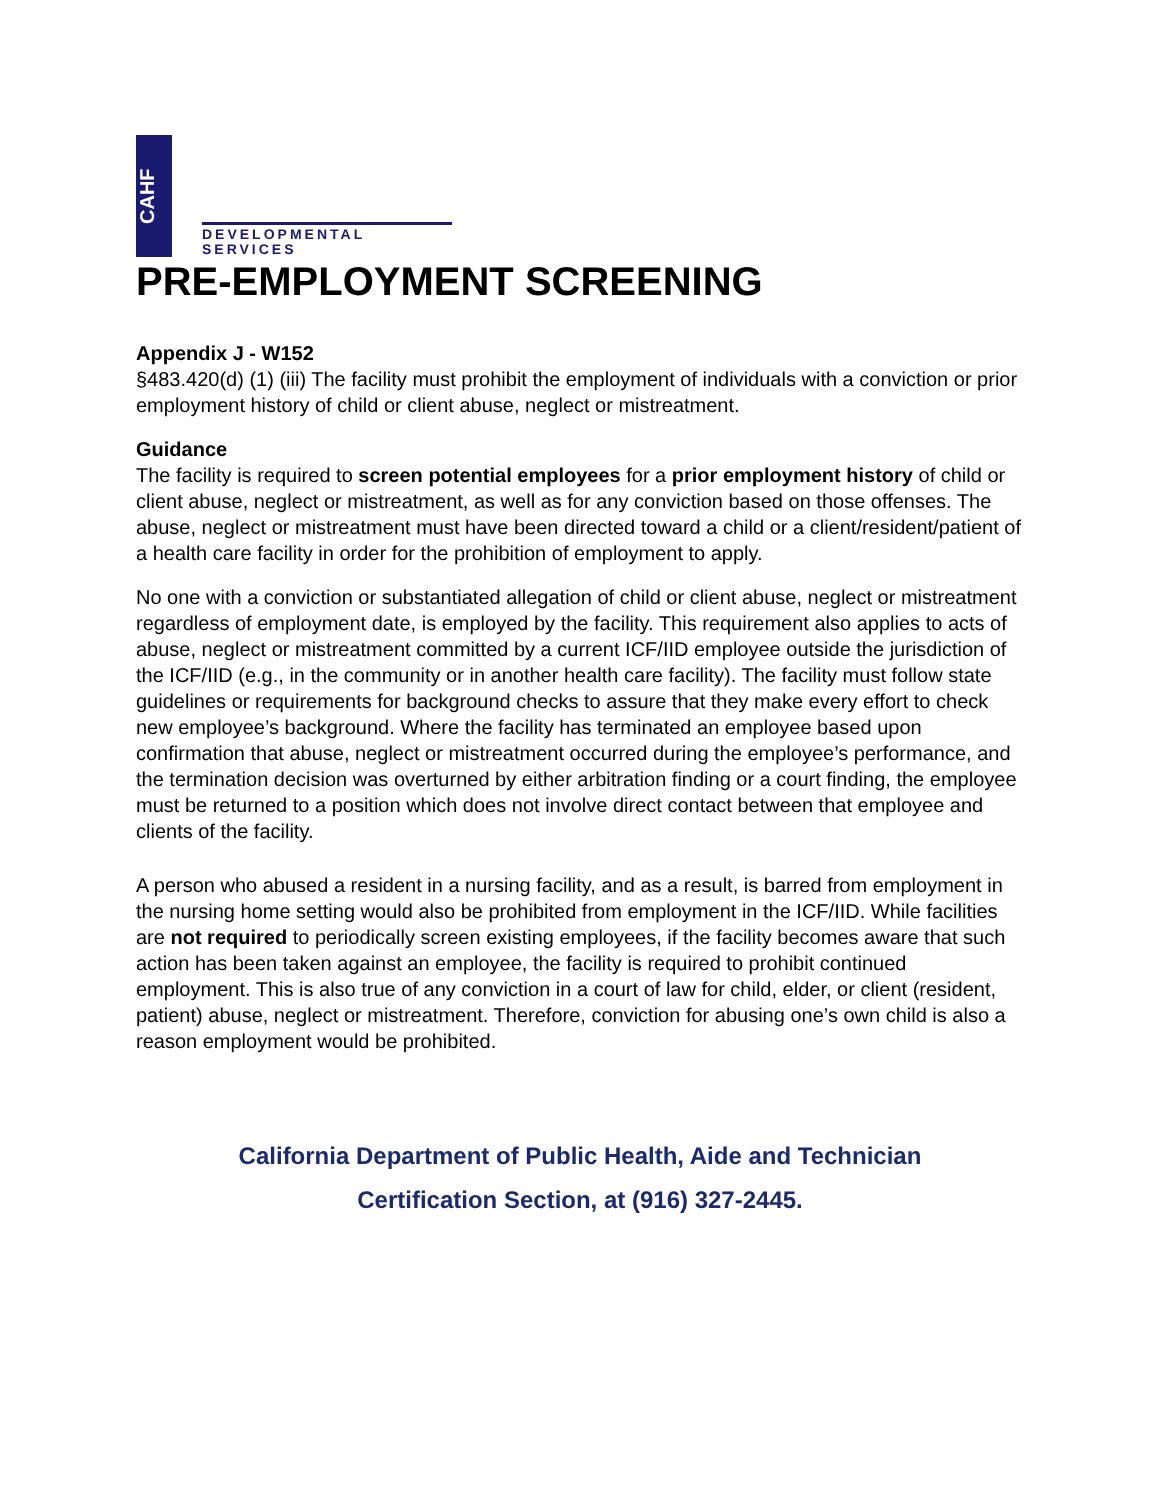CAHF
DEVELOPMENTAL
SERVICES
PRE-EMPLOYMENT SCREENING
Appendix J - W152
§483.420(d) (1) (iii) The facility must prohibit the employment of individuals with a conviction or prior employment history of child or client abuse, neglect or mistreatment.
Guidance
The facility is required to screen potential employees for a prior employment history of child or client abuse, neglect or mistreatment, as well as for any conviction based on those offenses. The abuse, neglect or mistreatment must have been directed toward a child or a client/resident/patient of a health care facility in order for the prohibition of employment to apply.
No one with a conviction or substantiated allegation of child or client abuse, neglect or mistreatment regardless of employment date, is employed by the facility. This requirement also applies to acts of abuse, neglect or mistreatment committed by a current ICF/IID employee outside the jurisdiction of the ICF/IID (e.g., in the community or in another health care facility). The facility must follow state guidelines or requirements for background checks to assure that they make every effort to check new employee’s background. Where the facility has terminated an employee based upon confirmation that abuse, neglect or mistreatment occurred during the employee’s performance, and the termination decision was overturned by either arbitration finding or a court finding, the employee must be returned to a position which does not involve direct contact between that employee and clients of the facility.
A person who abused a resident in a nursing facility, and as a result, is barred from employment in the nursing home setting would also be prohibited from employment in the ICF/IID. While facilities are not required to periodically screen existing employees, if the facility becomes aware that such action has been taken against an employee, the facility is required to prohibit continued employment. This is also true of any conviction in a court of law for child, elder, or client (resident, patient) abuse, neglect or mistreatment. Therefore, conviction for abusing one’s own child is also a reason employment would be prohibited.
California Department of Public Health, Aide and Technician
Certification Section, at (916) 327-2445.